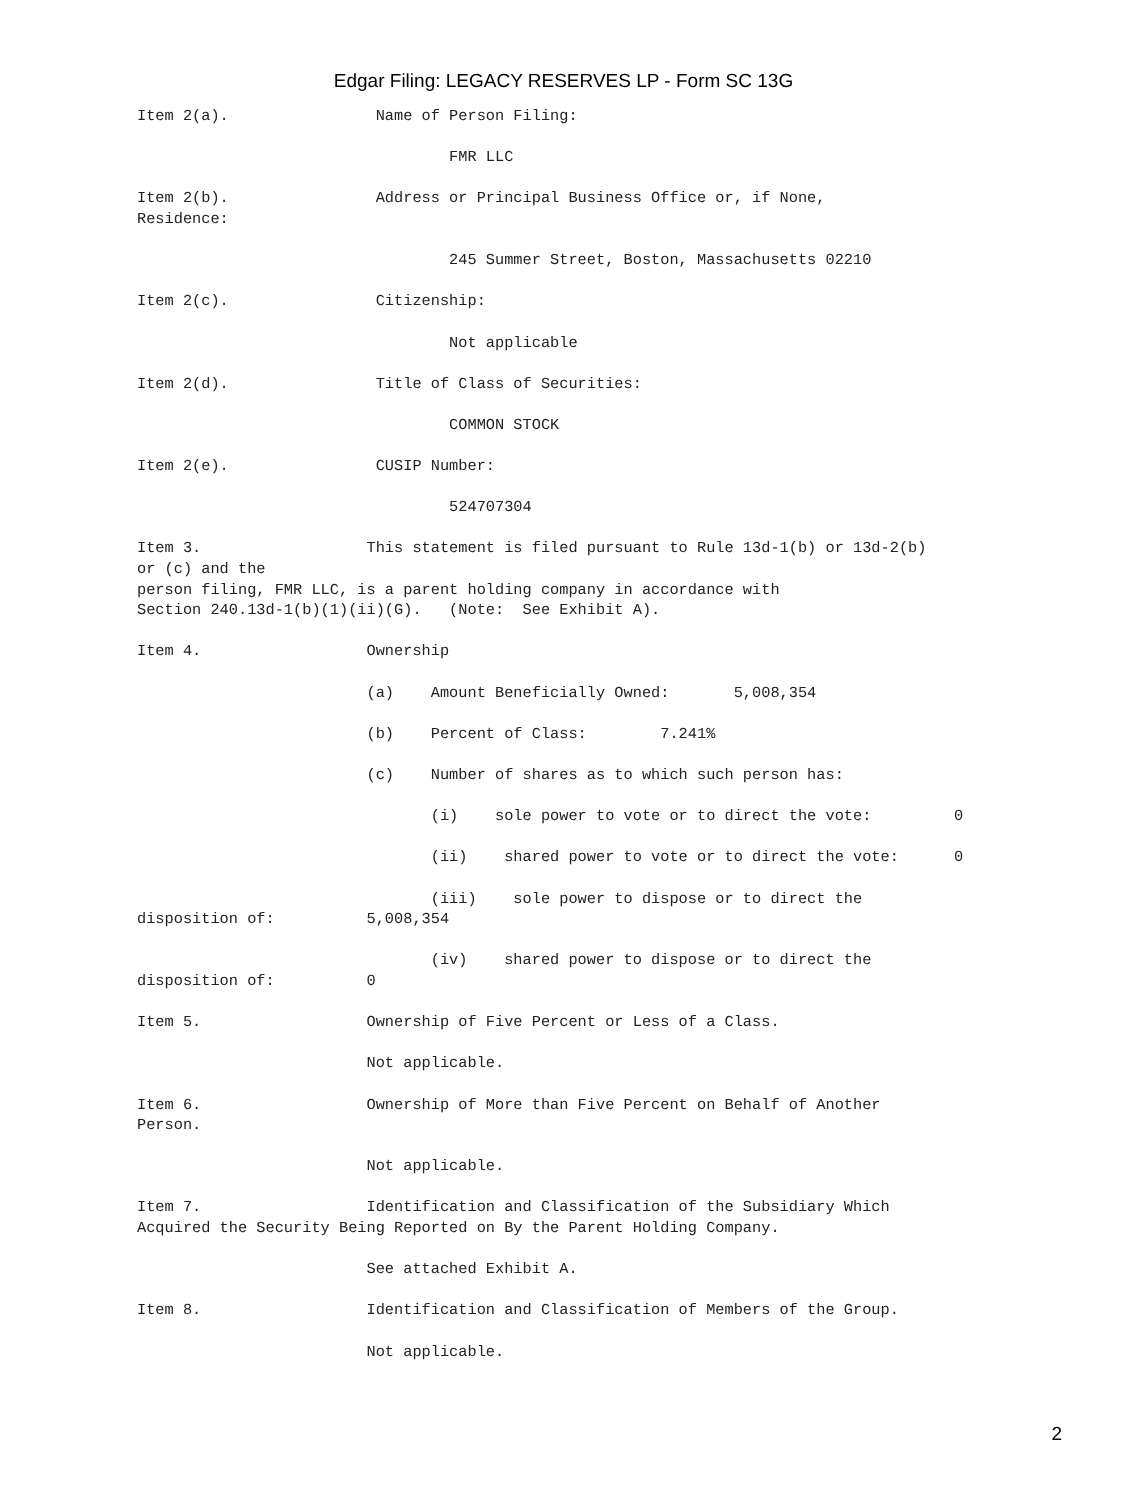Edgar Filing: LEGACY RESERVES LP - Form SC 13G
Item 2(a).                Name of Person Filing:

                                  FMR LLC

Item 2(b).                Address or Principal Business Office or, if None,
Residence:

                                  245 Summer Street, Boston, Massachusetts 02210

Item 2(c).                Citizenship:

                                  Not applicable

Item 2(d).                Title of Class of Securities:

                                  COMMON STOCK

Item 2(e).                CUSIP Number:

                                  524707304

Item 3.                  This statement is filed pursuant to Rule 13d-1(b) or 13d-2(b)
or (c) and the
person filing, FMR LLC, is a parent holding company in accordance with
Section 240.13d-1(b)(1)(ii)(G).   (Note:  See Exhibit A).

Item 4.                  Ownership

                         (a)    Amount Beneficially Owned:       5,008,354

                         (b)    Percent of Class:        7.241%

                         (c)    Number of shares as to which such person has:

                                (i)    sole power to vote or to direct the vote:         0

                                (ii)    shared power to vote or to direct the vote:      0

                                (iii)    sole power to dispose or to direct the
disposition of:          5,008,354

                                (iv)    shared power to dispose or to direct the
disposition of:          0

Item 5.                  Ownership of Five Percent or Less of a Class.

                         Not applicable.

Item 6.                  Ownership of More than Five Percent on Behalf of Another
Person.

                         Not applicable.

Item 7.                  Identification and Classification of the Subsidiary Which
Acquired the Security Being Reported on By the Parent Holding Company.

                         See attached Exhibit A.

Item 8.                  Identification and Classification of Members of the Group.

                         Not applicable.
2